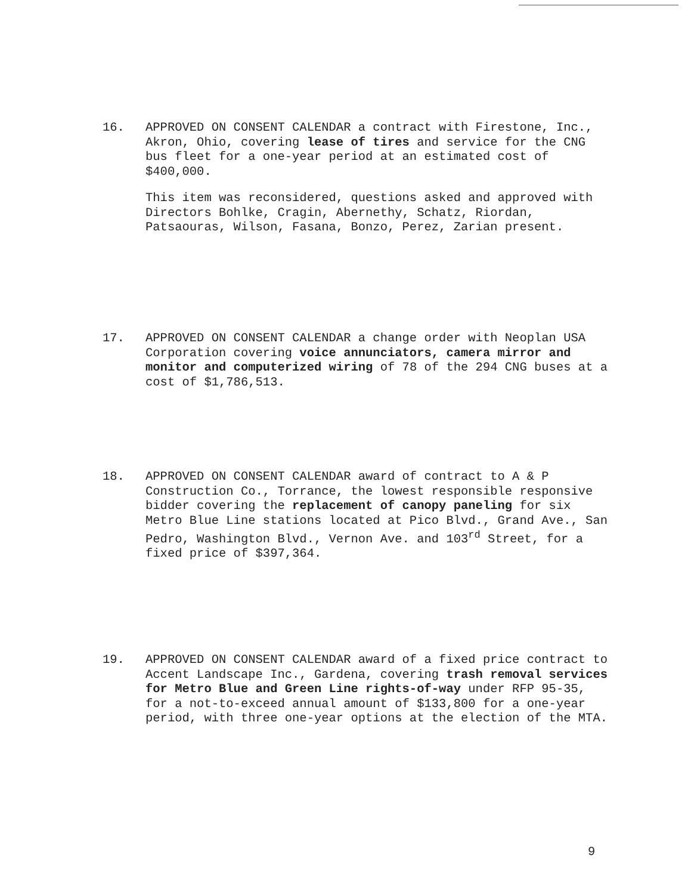16.
APPROVED ON CONSENT CALENDAR a contract with Firestone, Inc., Akron, Ohio, covering lease of tires and service for the CNG bus fleet for a one-year period at an estimated cost of $400,000.
This item was reconsidered, questions asked and approved with Directors Bohlke, Cragin, Abernethy, Schatz, Riordan, Patsaouras, Wilson, Fasana, Bonzo, Perez, Zarian present.
17.
APPROVED ON CONSENT CALENDAR a change order with Neoplan USA Corporation covering voice annunciators, camera mirror and monitor and computerized wiring of 78 of the 294 CNG buses at a cost of $1,786,513.
18.
APPROVED ON CONSENT CALENDAR award of contract to A & P Construction Co., Torrance, the lowest responsible responsive bidder covering the replacement of canopy paneling for six Metro Blue Line stations located at Pico Blvd., Grand Ave., San Pedro, Washington Blvd., Vernon Ave. and 103<sup>rd</sup> Street, for a fixed price of $397,364.
19.
APPROVED ON CONSENT CALENDAR award of a fixed price contract to Accent Landscape Inc., Gardena, covering trash removal services for Metro Blue and Green Line rights-of-way under RFP 95-35, for a not-to-exceed annual amount of $133,800 for a one-year period, with three one-year options at the election of the MTA.
9